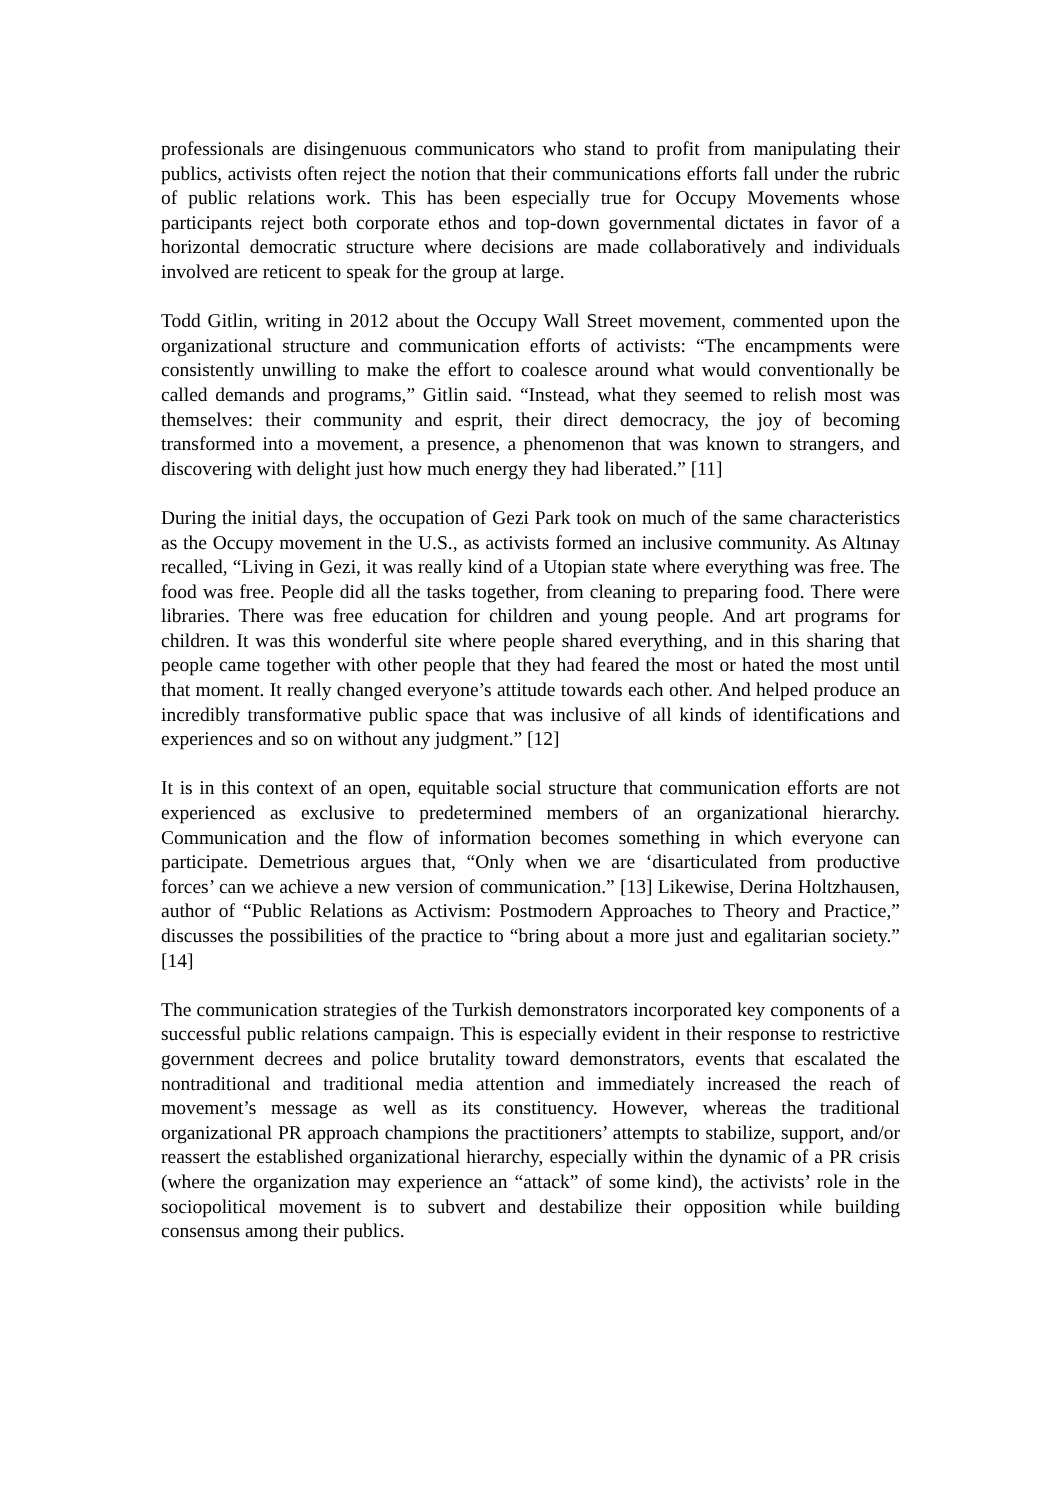professionals are disingenuous communicators who stand to profit from manipulating their publics, activists often reject the notion that their communications efforts fall under the rubric of public relations work. This has been especially true for Occupy Movements whose participants reject both corporate ethos and top-down governmental dictates in favor of a horizontal democratic structure where decisions are made collaboratively and individuals involved are reticent to speak for the group at large.
Todd Gitlin, writing in 2012 about the Occupy Wall Street movement, commented upon the organizational structure and communication efforts of activists: “The encampments were consistently unwilling to make the effort to coalesce around what would conventionally be called demands and programs,” Gitlin said. “Instead, what they seemed to relish most was themselves: their community and esprit, their direct democracy, the joy of becoming transformed into a movement, a presence, a phenomenon that was known to strangers, and discovering with delight just how much energy they had liberated.” [11]
During the initial days, the occupation of Gezi Park took on much of the same characteristics as the Occupy movement in the U.S., as activists formed an inclusive community. As Altınay recalled, “Living in Gezi, it was really kind of a Utopian state where everything was free. The food was free. People did all the tasks together, from cleaning to preparing food. There were libraries. There was free education for children and young people. And art programs for children. It was this wonderful site where people shared everything, and in this sharing that people came together with other people that they had feared the most or hated the most until that moment. It really changed everyone’s attitude towards each other. And helped produce an incredibly transformative public space that was inclusive of all kinds of identifications and experiences and so on without any judgment.” [12]
It is in this context of an open, equitable social structure that communication efforts are not experienced as exclusive to predetermined members of an organizational hierarchy. Communication and the flow of information becomes something in which everyone can participate. Demetrious argues that, “Only when we are ‘disarticulated from productive forces’ can we achieve a new version of communication.” [13] Likewise, Derina Holtzhausen, author of “Public Relations as Activism: Postmodern Approaches to Theory and Practice,” discusses the possibilities of the practice to “bring about a more just and egalitarian society.” [14]
The communication strategies of the Turkish demonstrators incorporated key components of a successful public relations campaign. This is especially evident in their response to restrictive government decrees and police brutality toward demonstrators, events that escalated the nontraditional and traditional media attention and immediately increased the reach of movement’s message as well as its constituency. However, whereas the traditional organizational PR approach champions the practitioners’ attempts to stabilize, support, and/or reassert the established organizational hierarchy, especially within the dynamic of a PR crisis (where the organization may experience an “attack” of some kind), the activists’ role in the sociopolitical movement is to subvert and destabilize their opposition while building consensus among their publics.